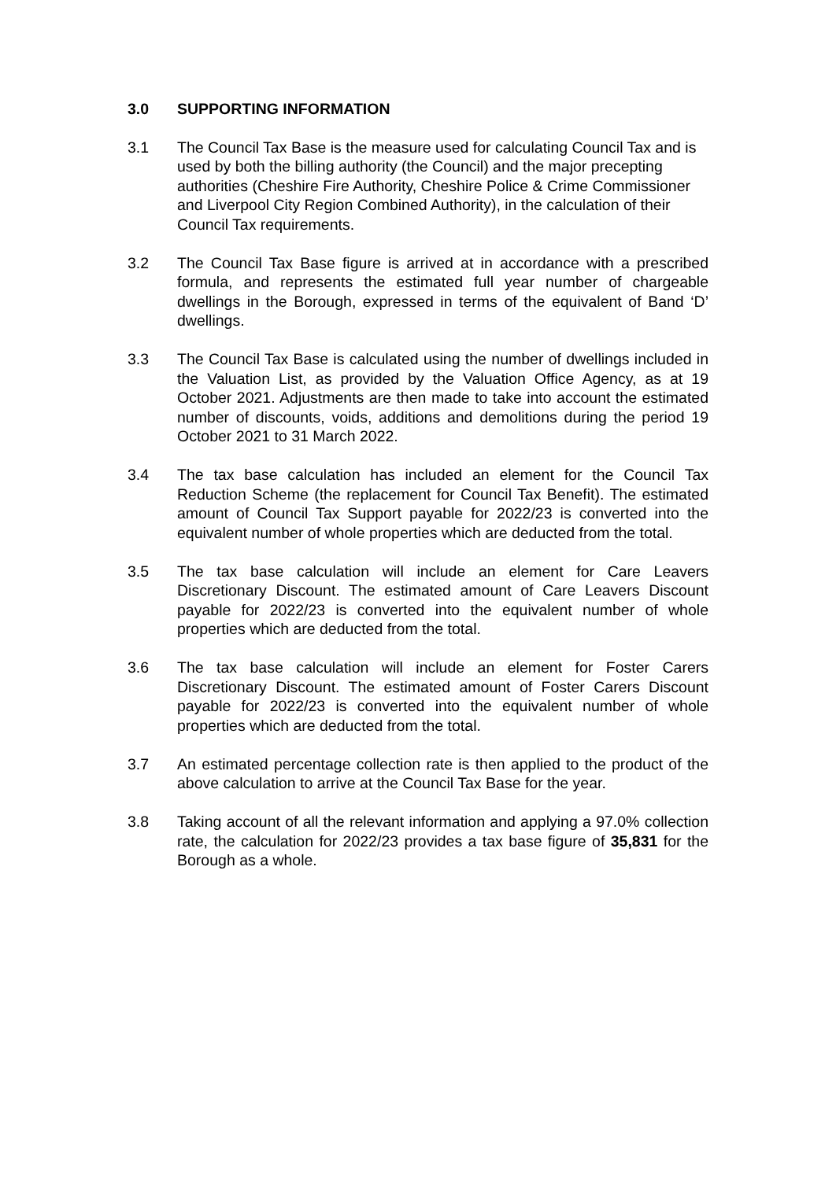3.0 SUPPORTING INFORMATION
3.1 The Council Tax Base is the measure used for calculating Council Tax and is used by both the billing authority (the Council) and the major precepting authorities (Cheshire Fire Authority, Cheshire Police & Crime Commissioner and Liverpool City Region Combined Authority), in the calculation of their Council Tax requirements.
3.2 The Council Tax Base figure is arrived at in accordance with a prescribed formula, and represents the estimated full year number of chargeable dwellings in the Borough, expressed in terms of the equivalent of Band ‘D’ dwellings.
3.3 The Council Tax Base is calculated using the number of dwellings included in the Valuation List, as provided by the Valuation Office Agency, as at 19 October 2021. Adjustments are then made to take into account the estimated number of discounts, voids, additions and demolitions during the period 19 October 2021 to 31 March 2022.
3.4 The tax base calculation has included an element for the Council Tax Reduction Scheme (the replacement for Council Tax Benefit). The estimated amount of Council Tax Support payable for 2022/23 is converted into the equivalent number of whole properties which are deducted from the total.
3.5 The tax base calculation will include an element for Care Leavers Discretionary Discount. The estimated amount of Care Leavers Discount payable for 2022/23 is converted into the equivalent number of whole properties which are deducted from the total.
3.6 The tax base calculation will include an element for Foster Carers Discretionary Discount. The estimated amount of Foster Carers Discount payable for 2022/23 is converted into the equivalent number of whole properties which are deducted from the total.
3.7 An estimated percentage collection rate is then applied to the product of the above calculation to arrive at the Council Tax Base for the year.
3.8 Taking account of all the relevant information and applying a 97.0% collection rate, the calculation for 2022/23 provides a tax base figure of 35,831 for the Borough as a whole.